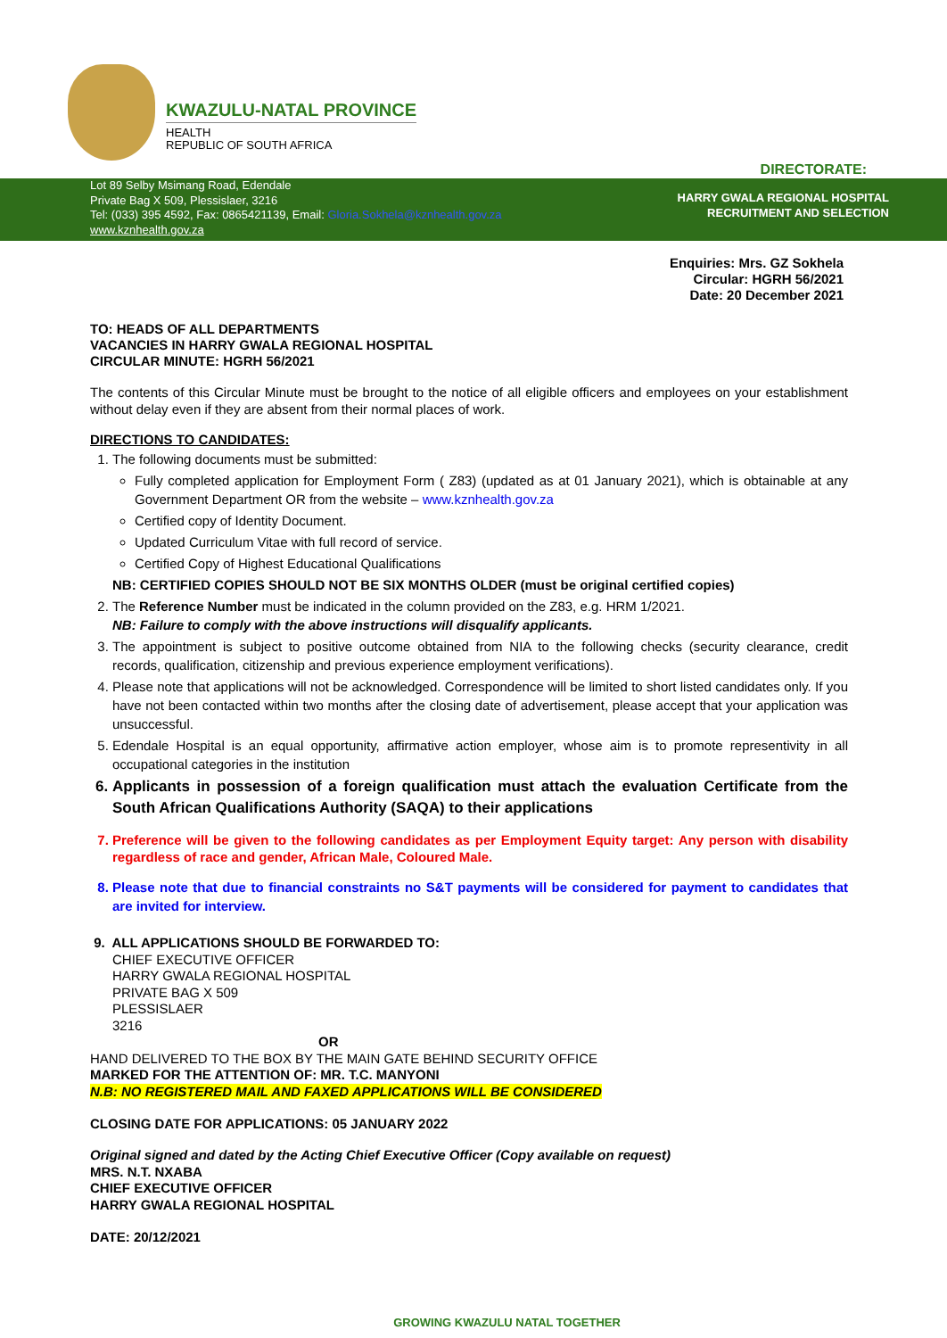KWAZULU-NATAL PROVINCE
HEALTH
REPUBLIC OF SOUTH AFRICA
DIRECTORATE:
Lot 89 Selby Msimang Road, Edendale
Private Bag X 509, Plessislaer, 3216
Tel: (033) 395 4592, Fax: 0865421139, Email: Gloria.Sokhela@kznhealth.gov.za
www.kznhealth.gov.za
HARRY GWALA REGIONAL HOSPITAL
RECRUITMENT AND SELECTION
Enquiries: Mrs. GZ Sokhela
Circular: HGRH 56/2021
Date: 20 December 2021
TO: HEADS OF ALL DEPARTMENTS
VACANCIES IN HARRY GWALA REGIONAL HOSPITAL
CIRCULAR MINUTE: HGRH 56/2021
The contents of this Circular Minute must be brought to the notice of all eligible officers and employees on your establishment without delay even if they are absent from their normal places of work.
DIRECTIONS TO CANDIDATES:
1. The following documents must be submitted:
Fully completed application for Employment Form ( Z83) (updated as at 01 January 2021), which is obtainable at any Government Department OR from the website – www.kznhealth.gov.za
Certified copy of Identity Document.
Updated Curriculum Vitae with full record of service.
Certified Copy of Highest Educational Qualifications
NB: CERTIFIED COPIES SHOULD NOT BE SIX MONTHS OLDER (must be original certified copies)
2. The Reference Number must be indicated in the column provided on the Z83, e.g. HRM 1/2021.
NB: Failure to comply with the above instructions will disqualify applicants.
3. The appointment is subject to positive outcome obtained from NIA to the following checks (security clearance, credit records, qualification, citizenship and previous experience employment verifications).
4. Please note that applications will not be acknowledged. Correspondence will be limited to short listed candidates only. If you have not been contacted within two months after the closing date of advertisement, please accept that your application was unsuccessful.
5. Edendale Hospital is an equal opportunity, affirmative action employer, whose aim is to promote representivity in all occupational categories in the institution
6. Applicants in possession of a foreign qualification must attach the evaluation Certificate from the South African Qualifications Authority (SAQA) to their applications
7. Preference will be given to the following candidates as per Employment Equity target: Any person with disability regardless of race and gender, African Male, Coloured Male.
8. Please note that due to financial constraints no S&T payments will be considered for payment to candidates that are invited for interview.
9. ALL APPLICATIONS SHOULD BE FORWARDED TO:
CHIEF EXECUTIVE OFFICER
HARRY GWALA REGIONAL HOSPITAL
PRIVATE BAG X 509
PLESSISLAER
3216
OR
HAND DELIVERED TO THE BOX BY THE MAIN GATE BEHIND SECURITY OFFICE
MARKED FOR THE ATTENTION OF: MR. T.C. MANYONI
N.B: NO REGISTERED MAIL AND FAXED APPLICATIONS WILL BE CONSIDERED
CLOSING DATE FOR APPLICATIONS: 05 JANUARY 2022
Original signed and dated by the Acting Chief Executive Officer (Copy available on request)
MRS. N.T. NXABA
CHIEF EXECUTIVE OFFICER
HARRY GWALA REGIONAL HOSPITAL
DATE: 20/12/2021
GROWING KWAZULU NATAL TOGETHER